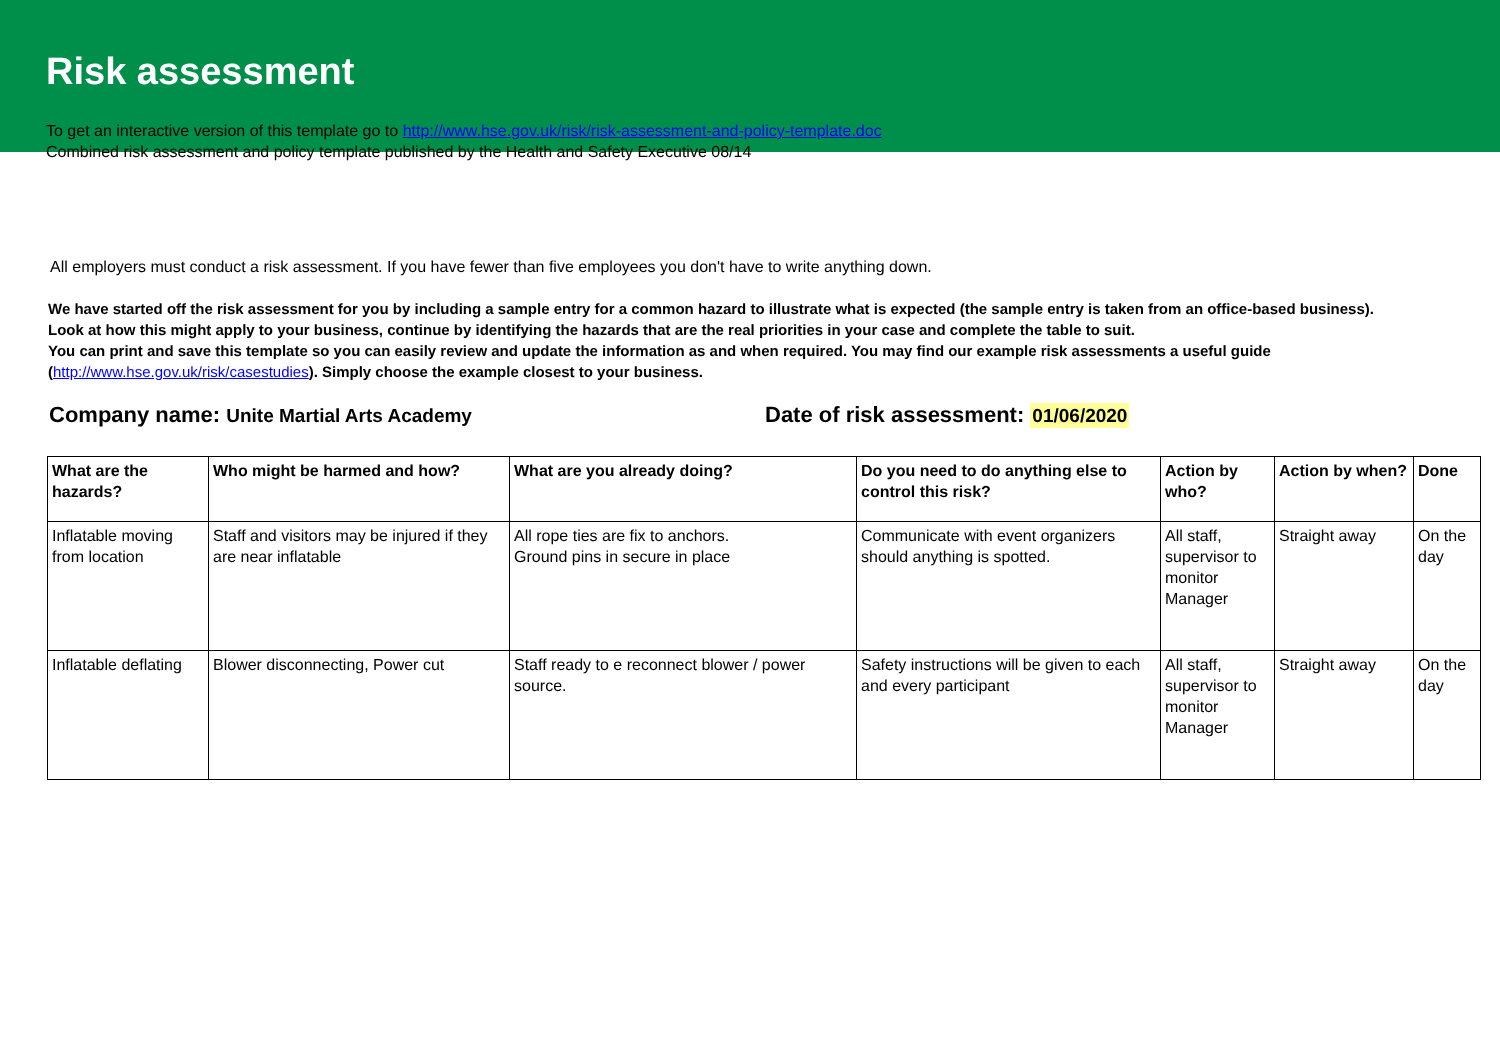Risk assessment
To get an interactive version of this template go to http://www.hse.gov.uk/risk/risk-assessment-and-policy-template.doc
Combined risk assessment and policy template published by the Health and Safety Executive 08/14
All employers must conduct a risk assessment. If you have fewer than five employees you don't have to write anything down.
We have started off the risk assessment for you by including a sample entry for a common hazard to illustrate what is expected (the sample entry is taken from an office-based business).
Look at how this might apply to your business, continue by identifying the hazards that are the real priorities in your case and complete the table to suit.
You can print and save this template so you can easily review and update the information as and when required. You may find our example risk assessments a useful guide
(http://www.hse.gov.uk/risk/casestudies). Simply choose the example closest to your business.
Company name: Unite Martial Arts Academy
Date of risk assessment: 01/06/2020
| What are the hazards? | Who might be harmed and how? | What are you already doing? | Do you need to do anything else to control this risk? | Action by who? | Action by when? | Done |
| --- | --- | --- | --- | --- | --- | --- |
| Inflatable moving from location | Staff and visitors may be injured if they are near inflatable | All rope ties are fix to anchors. Ground pins in secure in place | Communicate with event organizers should anything is spotted. | All staff, supervisor to monitor Manager | Straight away | On the day |
| Inflatable deflating | Blower disconnecting, Power cut | Staff ready to e reconnect blower / power source. | Safety instructions will be given to each and every participant | All staff, supervisor to monitor Manager | Straight away | On the day |